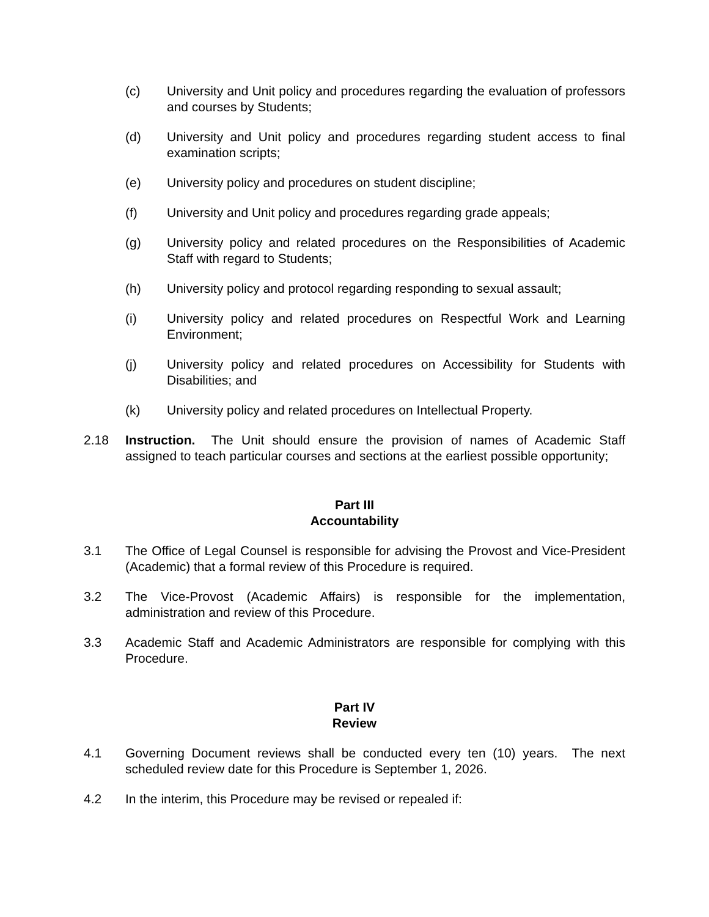(c) University and Unit policy and procedures regarding the evaluation of professors and courses by Students;
(d) University and Unit policy and procedures regarding student access to final examination scripts;
(e) University policy and procedures on student discipline;
(f) University and Unit policy and procedures regarding grade appeals;
(g) University policy and related procedures on the Responsibilities of Academic Staff with regard to Students;
(h) University policy and protocol regarding responding to sexual assault;
(i) University policy and related procedures on Respectful Work and Learning Environment;
(j) University policy and related procedures on Accessibility for Students with Disabilities; and
(k) University policy and related procedures on Intellectual Property.
2.18 Instruction. The Unit should ensure the provision of names of Academic Staff assigned to teach particular courses and sections at the earliest possible opportunity;
Part III
Accountability
3.1 The Office of Legal Counsel is responsible for advising the Provost and Vice-President (Academic) that a formal review of this Procedure is required.
3.2 The Vice-Provost (Academic Affairs) is responsible for the implementation, administration and review of this Procedure.
3.3 Academic Staff and Academic Administrators are responsible for complying with this Procedure.
Part IV
Review
4.1 Governing Document reviews shall be conducted every ten (10) years. The next scheduled review date for this Procedure is September 1, 2026.
4.2 In the interim, this Procedure may be revised or repealed if: